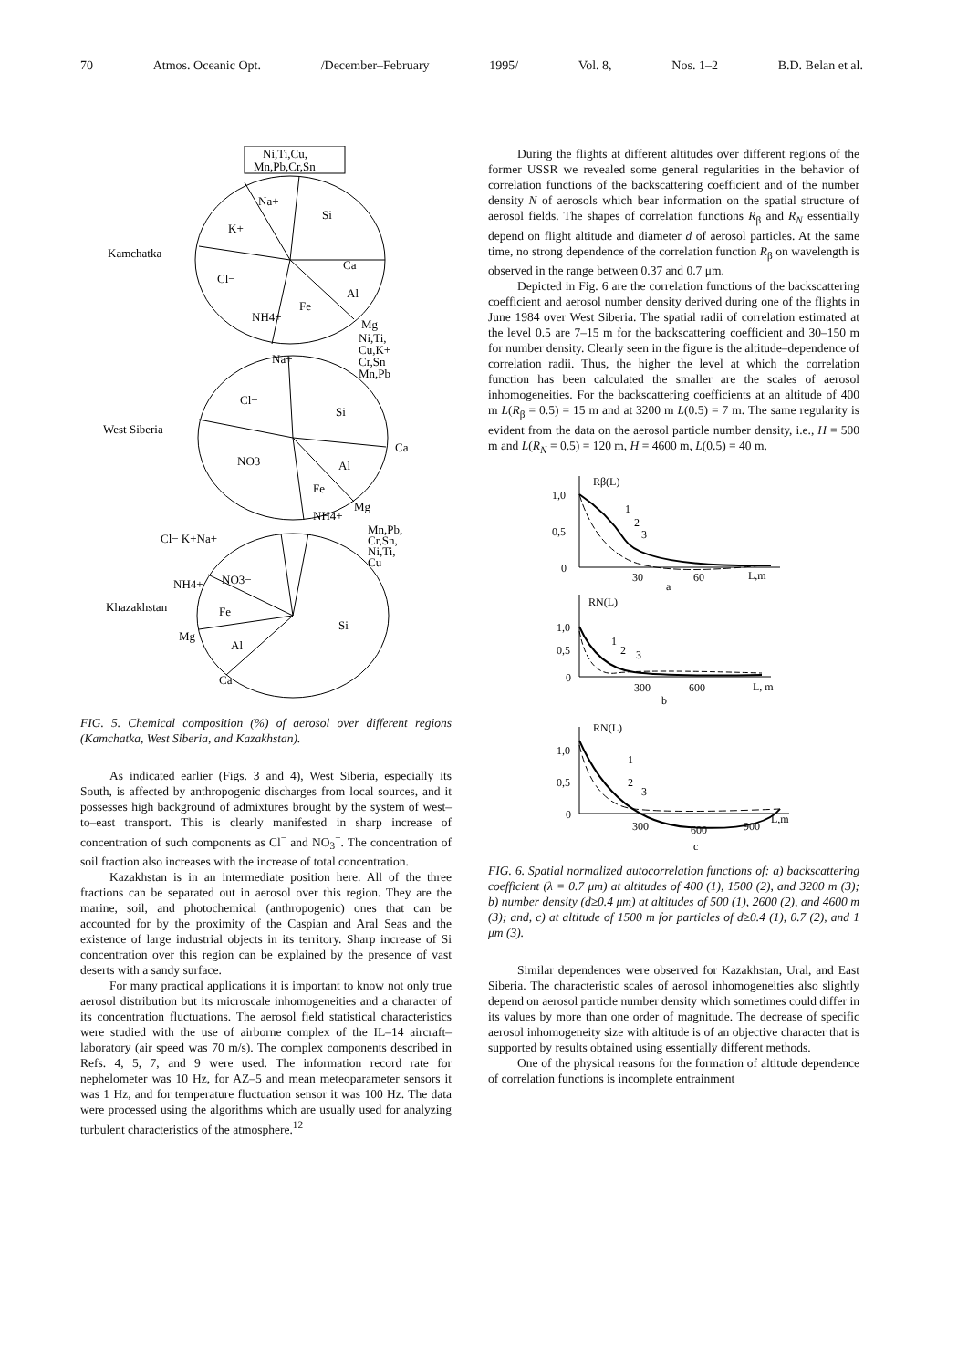70 Atmos. Oceanic Opt. /December–February 1995/ Vol. 8, Nos. 1–2 B.D. Belan et al.
Ni,Ti,Cu,
Mn,Pb,Cr,Sn
Na+
Si
K+
Kamchatka
Ca
Cl−
Al
Fe
NH4+
Mg
Ni,Ti,
Cu,K+
Cr,Sn
Mn,Pb
Na+
Cl−
Si
West Siberia
Ca
NO3−
Al
Fe
NH4+
Mg
Cl− K+Na+
Mn,Pb,
Cr,Sn,
Ni,Ti,
Cu
NH4+
NO3−
Khazakhstan
Fe
Si
Mg
Al
Ca
FIG. 5. Chemical composition (%) of aerosol over different regions (Kamchatka, West Siberia, and Kazakhstan).
As indicated earlier (Figs. 3 and 4), West Siberia, especially its South, is affected by anthropogenic discharges from local sources, and it possesses high background of admixtures brought by the system of west–to–east transport. This is clearly manifested in sharp increase of concentration of such components as Cl<sup>−</sup> and NO<sub>3</sub><sup>−</sup>. The concentration of soil fraction also increases with the increase of total concentration.
Kazakhstan is in an intermediate position here. All of the three fractions can be separated out in aerosol over this region. They are the marine, soil, and photochemical (anthropogenic) ones that can be accounted for by the proximity of the Caspian and Aral Seas and the existence of large industrial objects in its territory. Sharp increase of Si concentration over this region can be explained by the presence of vast deserts with a sandy surface.
For many practical applications it is important to know not only true aerosol distribution but its microscale inhomogeneities and a character of its concentration fluctuations. The aerosol field statistical characteristics were studied with the use of airborne complex of the IL–14 aircraft–laboratory (air speed was 70 m/s). The complex components described in Refs. 4, 5, 7, and 9 were used. The information record rate for nephelometer was 10 Hz, for AZ–5 and mean meteoparameter sensors it was 1 Hz, and for temperature fluctuation sensor it was 100 Hz. The data were processed using the algorithms which are usually used for analyzing turbulent characteristics of the atmosphere.<sup>12</sup>
During the flights at different altitudes over different regions of the former USSR we revealed some general regularities in the behavior of correlation functions of the backscattering coefficient and of the number density N of aerosols which bear information on the spatial structure of aerosol fields. The shapes of correlation functions R<sub>β</sub> and R<sub>N</sub> essentially depend on flight altitude and diameter d of aerosol particles. At the same time, no strong dependence of the correlation function R<sub>β</sub> on wavelength is observed in the range between 0.37 and 0.7 μm.
Depicted in Fig. 6 are the correlation functions of the backscattering coefficient and aerosol number density derived during one of the flights in June 1984 over West Siberia. The spatial radii of correlation estimated at the level 0.5 are 7–15 m for the backscattering coefficient and 30–150 m for number density. Clearly seen in the figure is the altitude–dependence of correlation radii. Thus, the higher the level at which the correlation function has been calculated the smaller are the scales of aerosol inhomogeneities. For the backscattering coefficients at an altitude of 400 m L(R<sub>β</sub> = 0.5) = 15 m and at 3200 m L(0.5) = 7 m. The same regularity is evident from the data on the aerosol particle number density, i.e., H = 500 m and L(R<sub>N</sub> = 0.5) = 120 m, H = 4600 m, L(0.5) = 40 m.
Rβ(L)
1,0
0,5
0
30
60
L,m
a
1
2
3
RN(L)
1,0
0,5
0
300
600
L, m
b
1
2
3
RN(L)
1,0
0,5
0
300
600
900
L,m
c
1
2
3
FIG. 6. Spatial normalized autocorrelation functions of: a) backscattering coefficient (λ = 0.7 μm) at altitudes of 400 (1), 1500 (2), and 3200 m (3); b) number density (d≥0.4 μm) at altitudes of 500 (1), 2600 (2), and 4600 m (3); and, c) at altitude of 1500 m for particles of d≥0.4 (1), 0.7 (2), and 1 μm (3).
Similar dependences were observed for Kazakhstan, Ural, and East Siberia. The characteristic scales of aerosol inhomogeneities also slightly depend on aerosol particle number density which sometimes could differ in its values by more than one order of magnitude. The decrease of specific aerosol inhomogeneity size with altitude is of an objective character that is supported by results obtained using essentially different methods.
One of the physical reasons for the formation of altitude dependence of correlation functions is incomplete entrainment